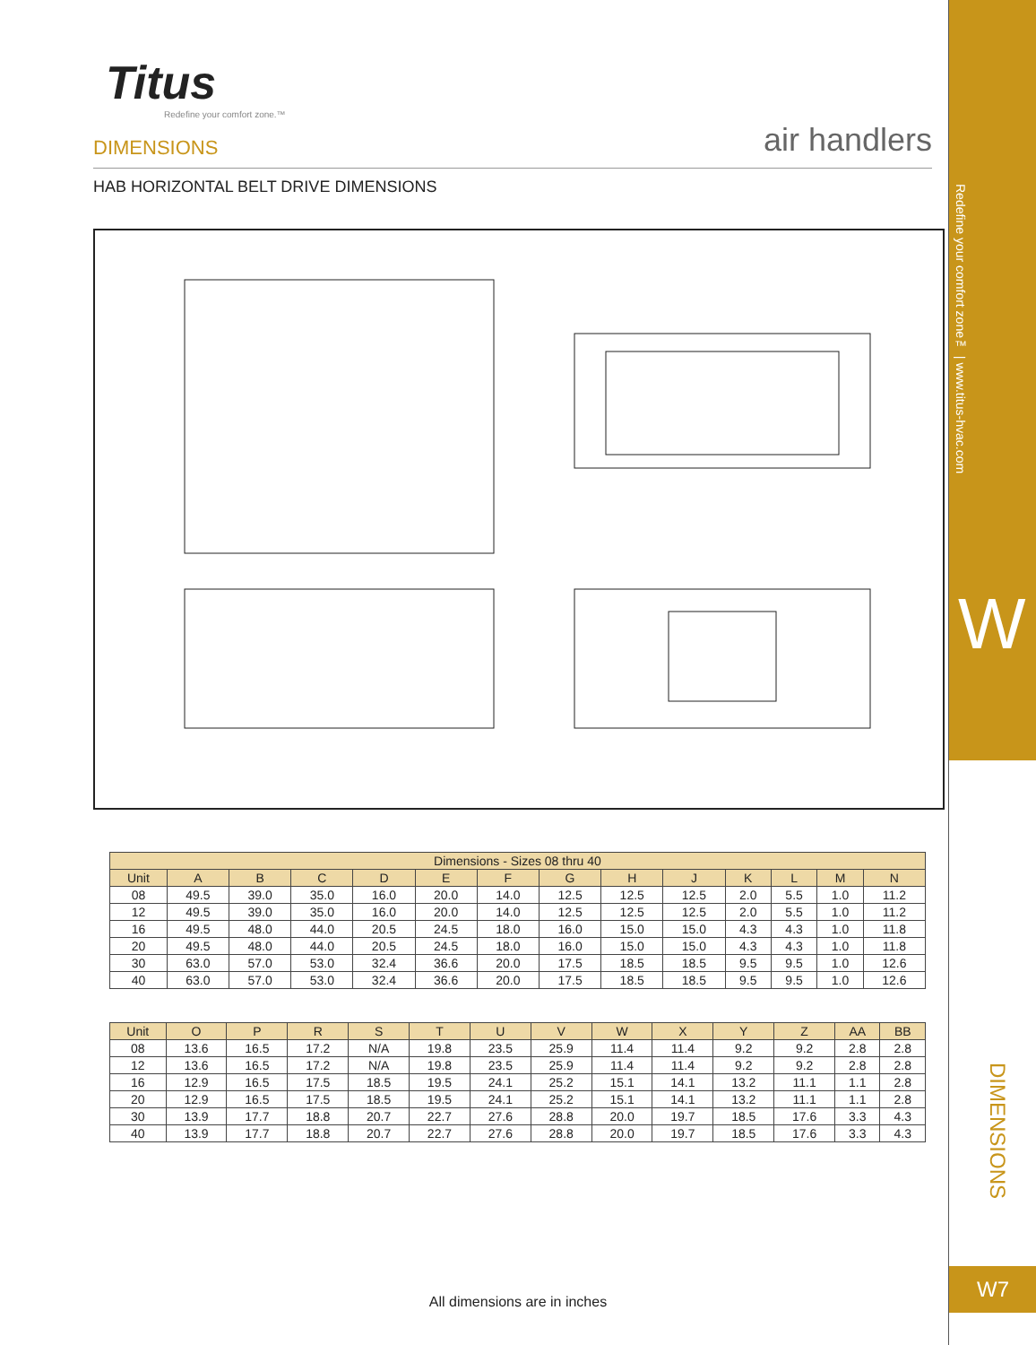Titus
Redefine your comfort zone.™
DIMENSIONS air handlers
HAB HORIZONTAL BELT DRIVE DIMENSIONS
| Dimensions - Sizes 08 thru 40 | | | | | | | | | | | | | |
| --- | --- | --- | --- | --- | --- | --- | --- | --- | --- | --- | --- | --- | --- |
| Unit | A | B | C | D | E | F | G | H | J | K | L | M | N |
| 08 | 49.5 | 39.0 | 35.0 | 16.0 | 20.0 | 14.0 | 12.5 | 12.5 | 12.5 | 2.0 | 5.5 | 1.0 | 11.2 |
| 12 | 49.5 | 39.0 | 35.0 | 16.0 | 20.0 | 14.0 | 12.5 | 12.5 | 12.5 | 2.0 | 5.5 | 1.0 | 11.2 |
| 16 | 49.5 | 48.0 | 44.0 | 20.5 | 24.5 | 18.0 | 16.0 | 15.0 | 15.0 | 4.3 | 4.3 | 1.0 | 11.8 |
| 20 | 49.5 | 48.0 | 44.0 | 20.5 | 24.5 | 18.0 | 16.0 | 15.0 | 15.0 | 4.3 | 4.3 | 1.0 | 11.8 |
| 30 | 63.0 | 57.0 | 53.0 | 32.4 | 36.6 | 20.0 | 17.5 | 18.5 | 18.5 | 9.5 | 9.5 | 1.0 | 12.6 |
| 40 | 63.0 | 57.0 | 53.0 | 32.4 | 36.6 | 20.0 | 17.5 | 18.5 | 18.5 | 9.5 | 9.5 | 1.0 | 12.6 |
| Unit | O | P | R | S | T | U | V | W | X | Y | Z | AA | BB |
| --- | --- | --- | --- | --- | --- | --- | --- | --- | --- | --- | --- | --- | --- |
| 08 | 13.6 | 16.5 | 17.2 | N/A | 19.8 | 23.5 | 25.9 | 11.4 | 11.4 | 9.2 | 9.2 | 2.8 | 2.8 |
| 12 | 13.6 | 16.5 | 17.2 | N/A | 19.8 | 23.5 | 25.9 | 11.4 | 11.4 | 9.2 | 9.2 | 2.8 | 2.8 |
| 16 | 12.9 | 16.5 | 17.5 | 18.5 | 19.5 | 24.1 | 25.2 | 15.1 | 14.1 | 13.2 | 11.1 | 1.1 | 2.8 |
| 20 | 12.9 | 16.5 | 17.5 | 18.5 | 19.5 | 24.1 | 25.2 | 15.1 | 14.1 | 13.2 | 11.1 | 1.1 | 2.8 |
| 30 | 13.9 | 17.7 | 18.8 | 20.7 | 22.7 | 27.6 | 28.8 | 20.0 | 19.7 | 18.5 | 17.6 | 3.3 | 4.3 |
| 40 | 13.9 | 17.7 | 18.8 | 20.7 | 22.7 | 27.6 | 28.8 | 20.0 | 19.7 | 18.5 | 17.6 | 3.3 | 4.3 |
Redefine your comfort zone™ | www.titus-hvac.com
W
DIMENSIONS
W7
All dimensions are in inches